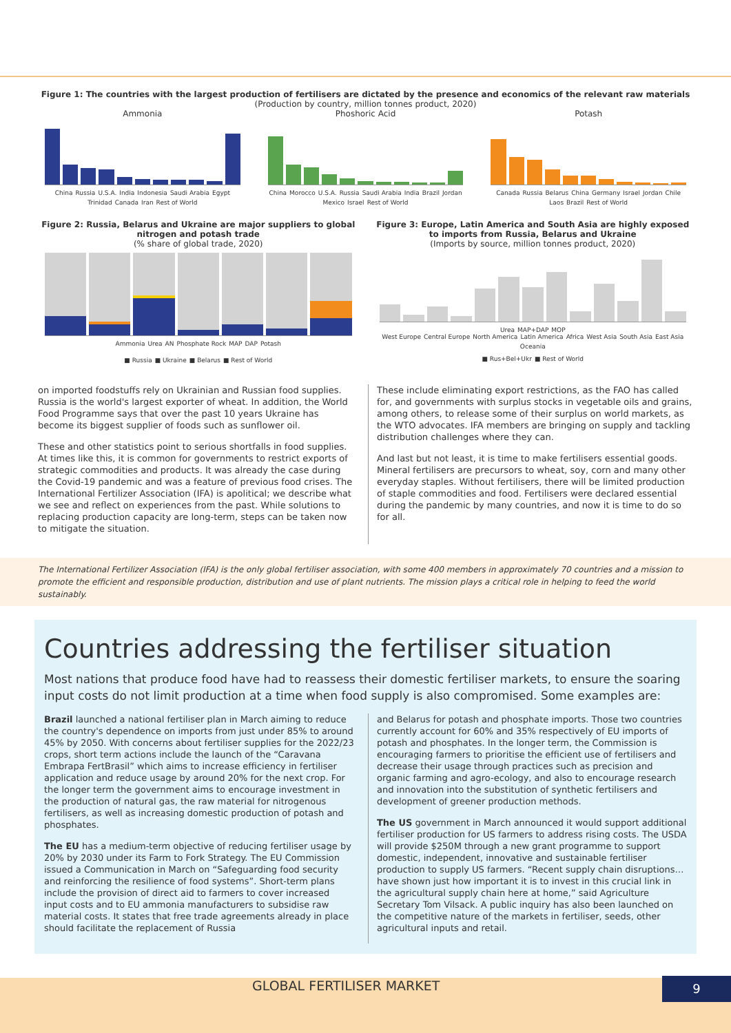Figure 1: The countries with the largest production of fertilisers are dictated by the presence and economics of the relevant raw materials
(Production by country, million tonnes product, 2020)
Ammonia
China Russia U.S.A. India Indonesia Saudi Arabia Egypt Trinidad Canada Iran Rest of World
Phoshoric Acid
China Morocco U.S.A. Russia Saudi Arabia India Brazil Jordan Mexico Israel Rest of World
Potash
Canada Russia Belarus China Germany Israel Jordan Chile Laos Brazil Rest of World
Figure 2: Russia, Belarus and Ukraine are major suppliers to global nitrogen and potash trade
(% share of global trade, 2020)
Ammonia Urea AN Phosphate Rock MAP DAP Potash
■ Russia ■ Ukraine ■ Belarus ■ Rest of World
Figure 3: Europe, Latin America and South Asia are highly exposed to imports from Russia, Belarus and Ukraine
(Imports by source, million tonnes product, 2020)
Urea MAP+DAP MOP
West Europe Central Europe North America Latin America Africa West Asia South Asia East Asia Oceania
■ Rus+Bel+Ukr ■ Rest of World
on imported foodstuffs rely on Ukrainian and Russian food supplies. Russia is the world's largest exporter of wheat. In addition, the World Food Programme says that over the past 10 years Ukraine has become its biggest supplier of foods such as sunflower oil.
These and other statistics point to serious shortfalls in food supplies. At times like this, it is common for governments to restrict exports of strategic commodities and products. It was already the case during the Covid-19 pandemic and was a feature of previous food crises. The International Fertilizer Association (IFA) is apolitical; we describe what we see and reflect on experiences from the past. While solutions to replacing production capacity are long-term, steps can be taken now to mitigate the situation.
These include eliminating export restrictions, as the FAO has called for, and governments with surplus stocks in vegetable oils and grains, among others, to release some of their surplus on world markets, as the WTO advocates. IFA members are bringing on supply and tackling distribution challenges where they can.
And last but not least, it is time to make fertilisers essential goods. Mineral fertilisers are precursors to wheat, soy, corn and many other everyday staples. Without fertilisers, there will be limited production of staple commodities and food. Fertilisers were declared essential during the pandemic by many countries, and now it is time to do so for all.
The International Fertilizer Association (IFA) is the only global fertiliser association, with some 400 members in approximately 70 countries and a mission to promote the efficient and responsible production, distribution and use of plant nutrients. The mission plays a critical role in helping to feed the world sustainably.
Countries addressing the fertiliser situation
Most nations that produce food have had to reassess their domestic fertiliser markets, to ensure the soaring input costs do not limit production at a time when food supply is also compromised. Some examples are:
Brazil launched a national fertiliser plan in March aiming to reduce the country's dependence on imports from just under 85% to around 45% by 2050. With concerns about fertiliser supplies for the 2022/23 crops, short term actions include the launch of the “Caravana Embrapa FertBrasil” which aims to increase efficiency in fertiliser application and reduce usage by around 20% for the next crop. For the longer term the government aims to encourage investment in the production of natural gas, the raw material for nitrogenous fertilisers, as well as increasing domestic production of potash and phosphates.
The EU has a medium-term objective of reducing fertiliser usage by 20% by 2030 under its Farm to Fork Strategy. The EU Commission issued a Communication in March on “Safeguarding food security and reinforcing the resilience of food systems”. Short-term plans include the provision of direct aid to farmers to cover increased input costs and to EU ammonia manufacturers to subsidise raw material costs. It states that free trade agreements already in place should facilitate the replacement of Russia
and Belarus for potash and phosphate imports. Those two countries currently account for 60% and 35% respectively of EU imports of potash and phosphates. In the longer term, the Commission is encouraging farmers to prioritise the efficient use of fertilisers and decrease their usage through practices such as precision and organic farming and agro-ecology, and also to encourage research and innovation into the substitution of synthetic fertilisers and development of greener production methods.
The US government in March announced it would support additional fertiliser production for US farmers to address rising costs. The USDA will provide $250M through a new grant programme to support domestic, independent, innovative and sustainable fertiliser production to supply US farmers. “Recent supply chain disruptions…have shown just how important it is to invest in this crucial link in the agricultural supply chain here at home,” said Agriculture Secretary Tom Vilsack. A public inquiry has also been launched on the competitive nature of the markets in fertiliser, seeds, other agricultural inputs and retail.
GLOBAL FERTILISER MARKET
9